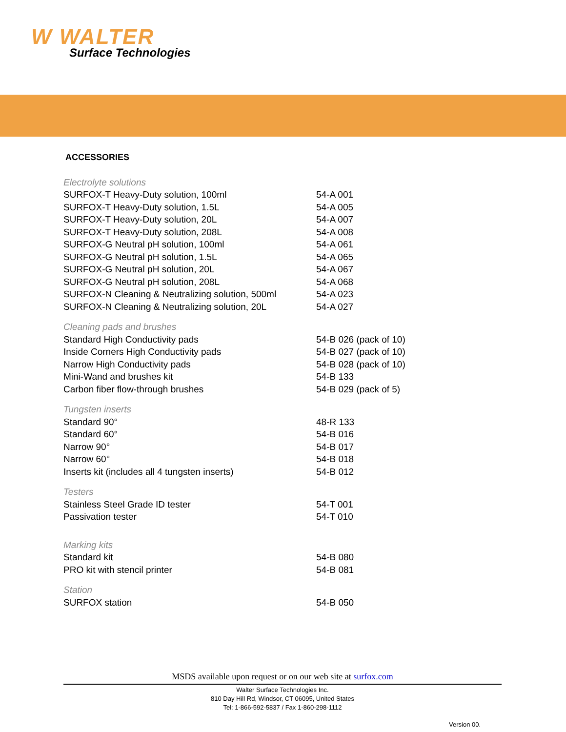W WALTER
Surface Technologies
ACCESSORIES
| Electrolyte solutions | |
| SURFOX-T Heavy-Duty solution, 100ml | 54-A 001 |
| SURFOX-T Heavy-Duty solution, 1.5L | 54-A 005 |
| SURFOX-T Heavy-Duty solution, 20L | 54-A 007 |
| SURFOX-T Heavy-Duty solution, 208L | 54-A 008 |
| SURFOX-G Neutral pH solution, 100ml | 54-A 061 |
| SURFOX-G Neutral pH solution, 1.5L | 54-A 065 |
| SURFOX-G Neutral pH solution, 20L | 54-A 067 |
| SURFOX-G Neutral pH solution, 208L | 54-A 068 |
| SURFOX-N Cleaning & Neutralizing solution, 500ml | 54-A 023 |
| SURFOX-N Cleaning & Neutralizing solution, 20L | 54-A 027 |
| Cleaning pads and brushes | |
| Standard High Conductivity pads | 54-B 026 (pack of 10) |
| Inside Corners High Conductivity pads | 54-B 027 (pack of 10) |
| Narrow High Conductivity pads | 54-B 028 (pack of 10) |
| Mini-Wand and brushes kit | 54-B 133 |
| Carbon fiber flow-through brushes | 54-B 029 (pack of 5) |
| Tungsten inserts | |
| Standard 90° | 48-R 133 |
| Standard 60° | 54-B 016 |
| Narrow 90° | 54-B 017 |
| Narrow 60° | 54-B 018 |
| Inserts kit (includes all 4 tungsten inserts) | 54-B 012 |
| Testers | |
| Stainless Steel Grade ID tester | 54-T 001 |
| Passivation tester | 54-T 010 |
| Marking kits | |
| Standard kit | 54-B 080 |
| PRO kit with stencil printer | 54-B 081 |
| Station | |
| SURFOX station | 54-B 050 |
MSDS available upon request or on our web site at surfox.com
Walter Surface Technologies Inc.
810 Day Hill Rd, Windsor, CT 06095, United States
Tel: 1-866-592-5837 / Fax 1-860-298-1112
Version 00.